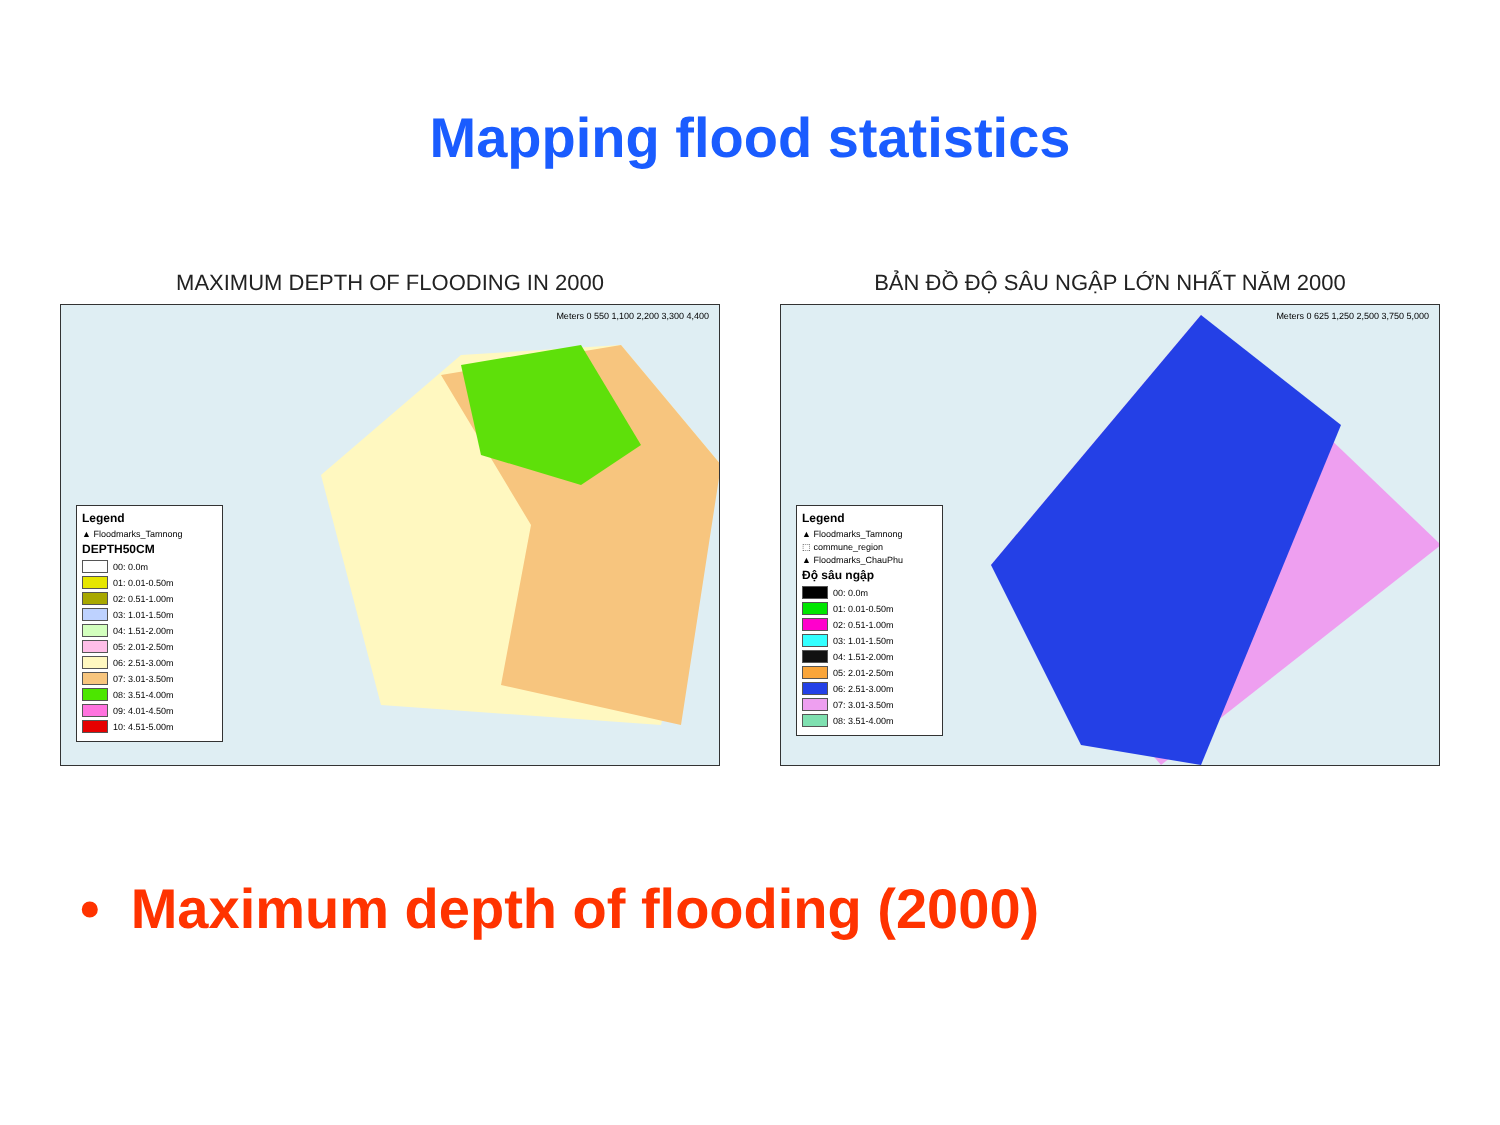Mapping flood statistics
MAXIMUM DEPTH OF FLOODING IN 2000
Meters 0 550 1,100 2,200 3,300 4,400
Legend
▲ Floodmarks_Tamnong
DEPTH50CM
00: 0.0m
01: 0.01-0.50m
02: 0.51-1.00m
03: 1.01-1.50m
04: 1.51-2.00m
05: 2.01-2.50m
06: 2.51-3.00m
07: 3.01-3.50m
08: 3.51-4.00m
09: 4.01-4.50m
10: 4.51-5.00m
BẢN ĐỒ ĐỘ SÂU NGẬP LỚN NHẤT NĂM 2000
Meters 0 625 1,250 2,500 3,750 5,000
Legend
▲ Floodmarks_Tamnong
⬚ commune_region
▲ Floodmarks_ChauPhu
Độ sâu ngập
00: 0.0m
01: 0.01-0.50m
02: 0.51-1.00m
03: 1.01-1.50m
04: 1.51-2.00m
05: 2.01-2.50m
06: 2.51-3.00m
07: 3.01-3.50m
08: 3.51-4.00m
• Maximum depth of flooding (2000)